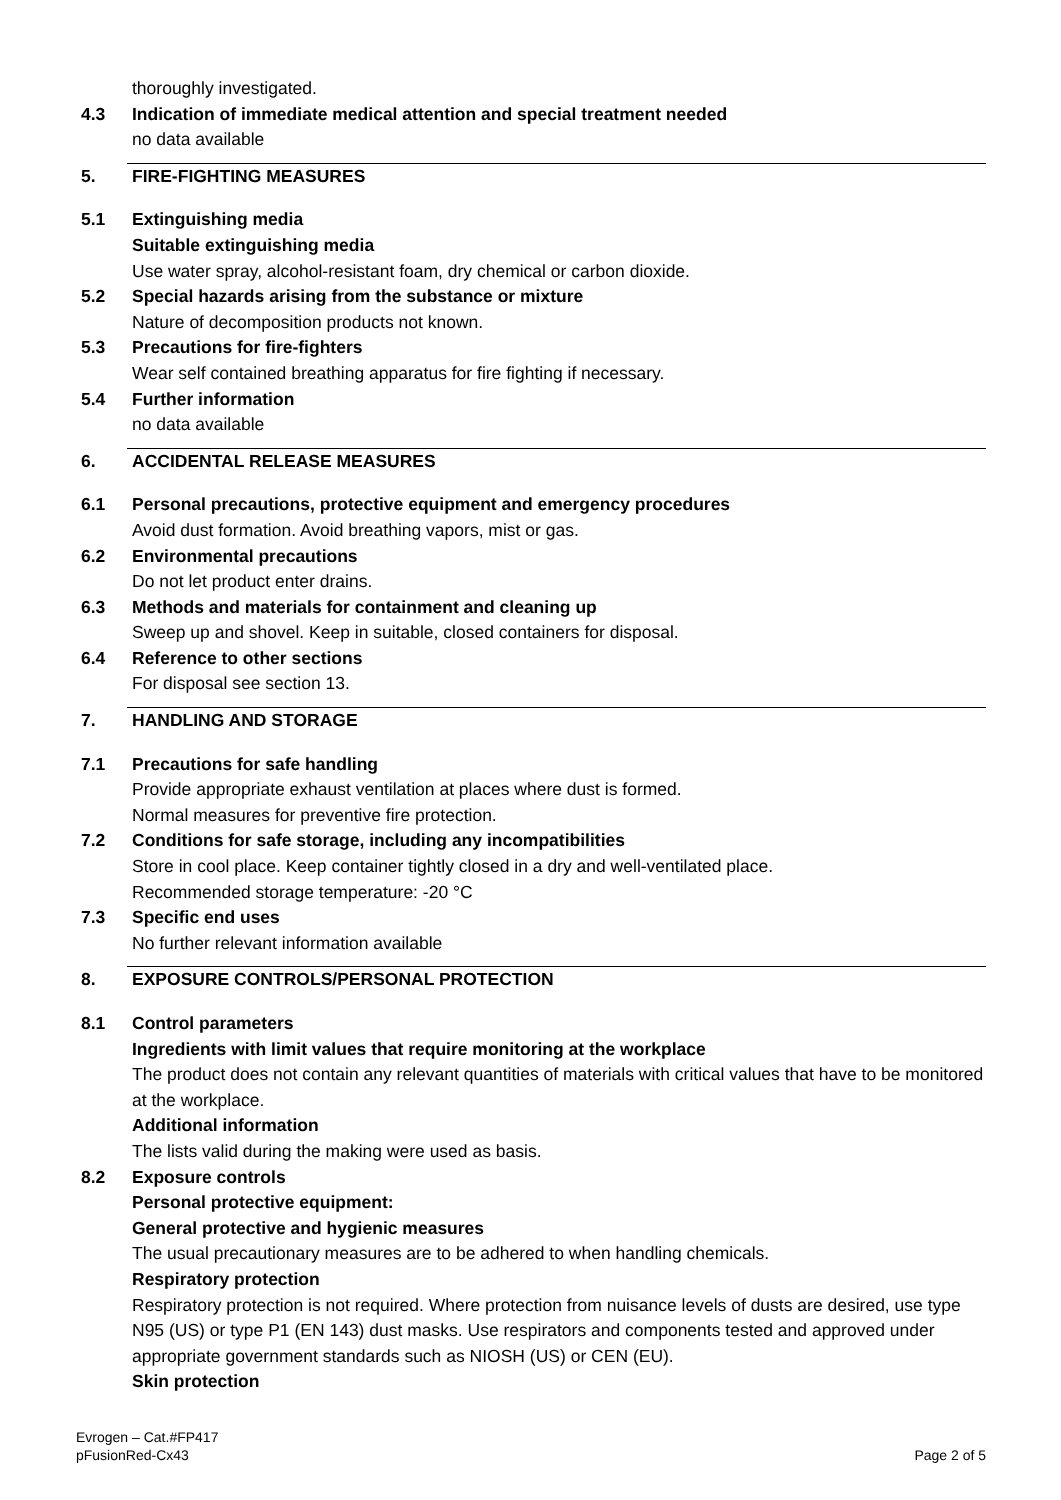thoroughly investigated.
4.3 Indication of immediate medical attention and special treatment needed
no data available
5. FIRE-FIGHTING MEASURES
5.1 Extinguishing media
Suitable extinguishing media
Use water spray, alcohol-resistant foam, dry chemical or carbon dioxide.
5.2 Special hazards arising from the substance or mixture
Nature of decomposition products not known.
5.3 Precautions for fire-fighters
Wear self contained breathing apparatus for fire fighting if necessary.
5.4 Further information
no data available
6. ACCIDENTAL RELEASE MEASURES
6.1 Personal precautions, protective equipment and emergency procedures
Avoid dust formation. Avoid breathing vapors, mist or gas.
6.2 Environmental precautions
Do not let product enter drains.
6.3 Methods and materials for containment and cleaning up
Sweep up and shovel. Keep in suitable, closed containers for disposal.
6.4 Reference to other sections
For disposal see section 13.
7. HANDLING AND STORAGE
7.1 Precautions for safe handling
Provide appropriate exhaust ventilation at places where dust is formed.
Normal measures for preventive fire protection.
7.2 Conditions for safe storage, including any incompatibilities
Store in cool place. Keep container tightly closed in a dry and well-ventilated place.
Recommended storage temperature: -20 °C
7.3 Specific end uses
No further relevant information available
8. EXPOSURE CONTROLS/PERSONAL PROTECTION
8.1 Control parameters
Ingredients with limit values that require monitoring at the workplace
The product does not contain any relevant quantities of materials with critical values that have to be monitored at the workplace.
Additional information
The lists valid during the making were used as basis.
8.2 Exposure controls
Personal protective equipment:
General protective and hygienic measures
The usual precautionary measures are to be adhered to when handling chemicals.
Respiratory protection
Respiratory protection is not required. Where protection from nuisance levels of dusts are desired, use type N95 (US) or type P1 (EN 143) dust masks. Use respirators and components tested and approved under appropriate government standards such as NIOSH (US) or CEN (EU).
Skin protection
Evrogen – Cat.#FP417
pFusionRed-Cx43
Page 2 of 5